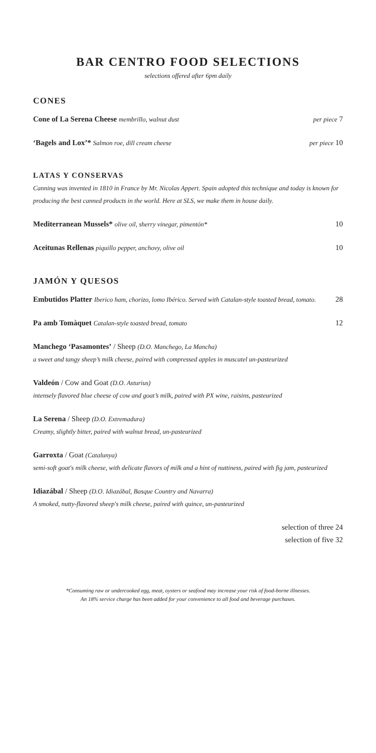BAR CENTRO FOOD SELECTIONS
selections offered after 6pm daily
CONES
Cone of La Serena Cheese membrillo, walnut dust per piece 7
‘Bagels and Lox’* Salmon roe, dill cream cheese per piece 10
LATAS Y CONSERVAS
Canning was invented in 1810 in France by Mr. Nicolas Appert. Spain adopted this technique and today is known for producing the best canned products in the world. Here at SLS, we make them in house daily.
Mediterranean Mussels* olive oil, sherry vinegar, pimentón* 10
Aceitunas Rellenas piquillo pepper, anchovy, olive oil 10
JAMÓN Y QUESOS
Embutidos Platter Iberico ham, chorizo, lomo Ibérico. Served with Catalan-style toasted bread, tomato. 28
Pa amb Tomàquet Catalan-style toasted bread, tomato 12
Manchego ‘Pasamontes’ / Sheep (D.O. Manchego, La Mancha)
a sweet and tangy sheep’s milk cheese, paired with compressed apples in muscatel un-pasteurized
Valdeón / Cow and Goat (D.O. Asturius)
intensely flavored blue cheese of cow and goat’s milk, paired with PX wine, raisins, pasteurized
La Serena / Sheep (D.O. Extremadura)
Creamy, slightly bitter, paired with walnut bread, un-pasteurized
Garroxta / Goat (Catalunya)
semi-soft goat's milk cheese, with delicate flavors of milk and a hint of nuttiness, paired with fig jam, pasteurized
Idiazábal / Sheep (D.O. Idiazábal, Basque Country and Navarra)
A smoked, nutty-flavored sheep's milk cheese, paired with quince, un-pasteurized
selection of three 24
selection of five 32
*Consuming raw or undercooked egg, meat, oysters or seafood may increase your risk of food-borne illnesses.
An 18% service charge has been added for your convenience to all food and beverage purchases.